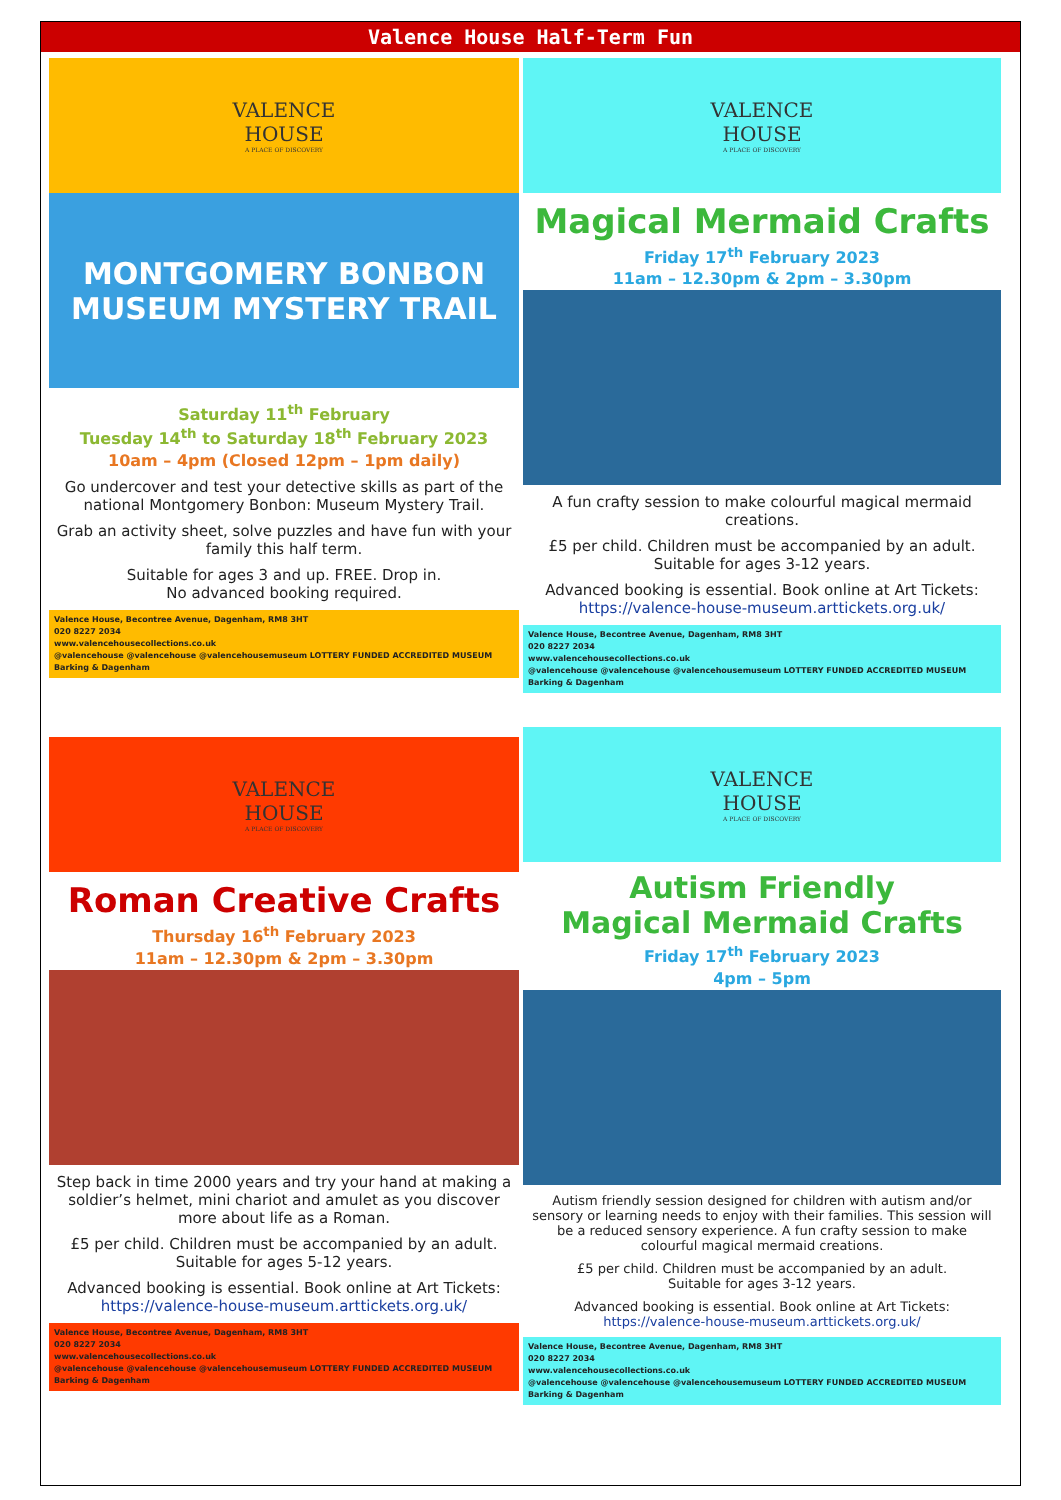Valence House Half-Term Fun
VALENCE
HOUSE
A PLACE OF DISCOVERY
MONTGOMERY BONBON MUSEUM MYSTERY TRAIL
Saturday 11<sup>th</sup> February
Tuesday 14<sup>th</sup> to Saturday 18<sup>th</sup> February 2023
10am – 4pm (Closed 12pm – 1pm daily)
Go undercover and test your detective skills as part of the national Montgomery Bonbon: Museum Mystery Trail.
Grab an activity sheet, solve puzzles and have fun with your family this half term.
Suitable for ages 3 and up. FREE. Drop in.
No advanced booking required.
Valence House, Becontree Avenue, Dagenham, RM8 3HT
020 8227 2034
www.valencehousecollections.co.uk
@valencehouse @valencehouse @valencehousemuseum LOTTERY FUNDED ACCREDITED MUSEUM Barking & Dagenham
VALENCE
HOUSE
A PLACE OF DISCOVERY
Magical Mermaid Crafts
Friday 17<sup>th</sup> February 2023
11am – 12.30pm & 2pm – 3.30pm
A fun crafty session to make colourful magical mermaid creations.
£5 per child. Children must be accompanied by an adult.
Suitable for ages 3-12 years.
Advanced booking is essential. Book online at Art Tickets:
https://valence-house-museum.arttickets.org.uk/
Valence House, Becontree Avenue, Dagenham, RM8 3HT
020 8227 2034
www.valencehousecollections.co.uk
@valencehouse @valencehouse @valencehousemuseum LOTTERY FUNDED ACCREDITED MUSEUM Barking & Dagenham
VALENCE
HOUSE
A PLACE OF DISCOVERY
Roman Creative Crafts
Thursday 16<sup>th</sup> February 2023
11am – 12.30pm & 2pm – 3.30pm
Step back in time 2000 years and try your hand at making a soldier’s helmet, mini chariot and amulet as you discover more about life as a Roman.
£5 per child. Children must be accompanied by an adult.
Suitable for ages 5-12 years.
Advanced booking is essential. Book online at Art Tickets:
https://valence-house-museum.arttickets.org.uk/
Valence House, Becontree Avenue, Dagenham, RM8 3HT
020 8227 2034
www.valencehousecollections.co.uk
@valencehouse @valencehouse @valencehousemuseum LOTTERY FUNDED ACCREDITED MUSEUM Barking & Dagenham
VALENCE
HOUSE
A PLACE OF DISCOVERY
Autism Friendly
Magical Mermaid Crafts
Friday 17<sup>th</sup> February 2023
4pm – 5pm
Autism friendly session designed for children with autism and/or sensory or learning needs to enjoy with their families. This session will be a reduced sensory experience. A fun crafty session to make colourful magical mermaid creations.
£5 per child. Children must be accompanied by an adult.
Suitable for ages 3-12 years.
Advanced booking is essential. Book online at Art Tickets:
https://valence-house-museum.arttickets.org.uk/
Valence House, Becontree Avenue, Dagenham, RM8 3HT
020 8227 2034
www.valencehousecollections.co.uk
@valencehouse @valencehouse @valencehousemuseum LOTTERY FUNDED ACCREDITED MUSEUM Barking & Dagenham